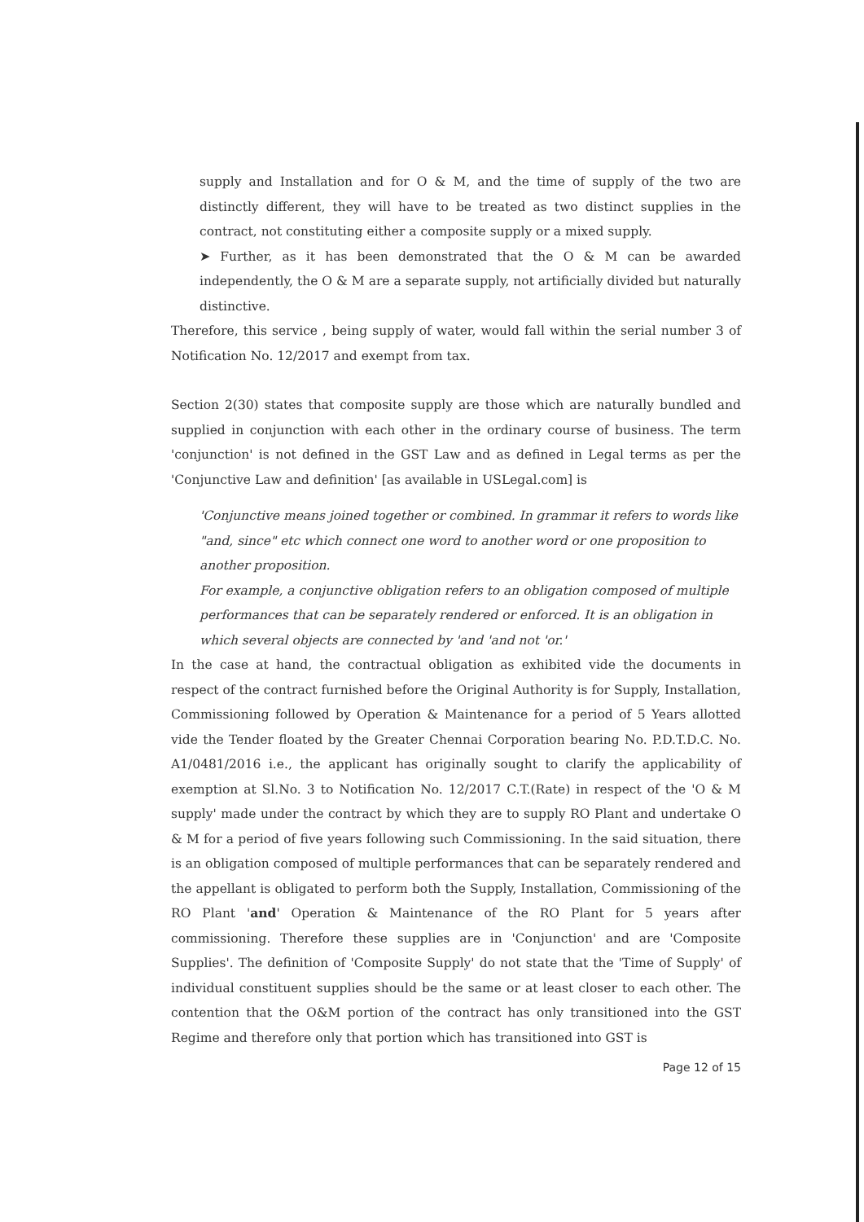supply and Installation and for O & M, and the time of supply of the two are distinctly different, they will have to be treated as two distinct supplies in the contract, not constituting either a composite supply or a mixed supply.
➤ Further, as it has been demonstrated that the O & M can be awarded independently, the O & M are a separate supply, not artificially divided but naturally distinctive.
Therefore, this service , being supply of water, would fall within the serial number 3 of Notification No. 12/2017 and exempt from tax.
Section 2(30) states that composite supply are those which are naturally bundled and supplied in conjunction with each other in the ordinary course of business. The term 'conjunction' is not defined in the GST Law and as defined in Legal terms as per the 'Conjunctive Law and definition' [as available in USLegal.com] is
'Conjunctive means joined together or combined. In grammar it refers to words like "and, since" etc which connect one word to another word or one proposition to another proposition.
For example, a conjunctive obligation refers to an obligation composed of multiple performances that can be separately rendered or enforced. It is an obligation in which several objects are connected by 'and 'and not 'or.'
In the case at hand, the contractual obligation as exhibited vide the documents in respect of the contract furnished before the Original Authority is for Supply, Installation, Commissioning followed by Operation & Maintenance for a period of 5 Years allotted vide the Tender floated by the Greater Chennai Corporation bearing No. P.D.T.D.C. No. A1/0481/2016 i.e., the applicant has originally sought to clarify the applicability of exemption at Sl.No. 3 to Notification No. 12/2017 C.T.(Rate) in respect of the 'O & M supply' made under the contract by which they are to supply RO Plant and undertake O & M for a period of five years following such Commissioning. In the said situation, there is an obligation composed of multiple performances that can be separately rendered and the appellant is obligated to perform both the Supply, Installation, Commissioning of the RO Plant 'and' Operation & Maintenance of the RO Plant for 5 years after commissioning. Therefore these supplies are in 'Conjunction' and are 'Composite Supplies'. The definition of 'Composite Supply' do not state that the 'Time of Supply' of individual constituent supplies should be the same or at least closer to each other. The contention that the O&M portion of the contract has only transitioned into the GST Regime and therefore only that portion which has transitioned into GST is
Page 12 of 15